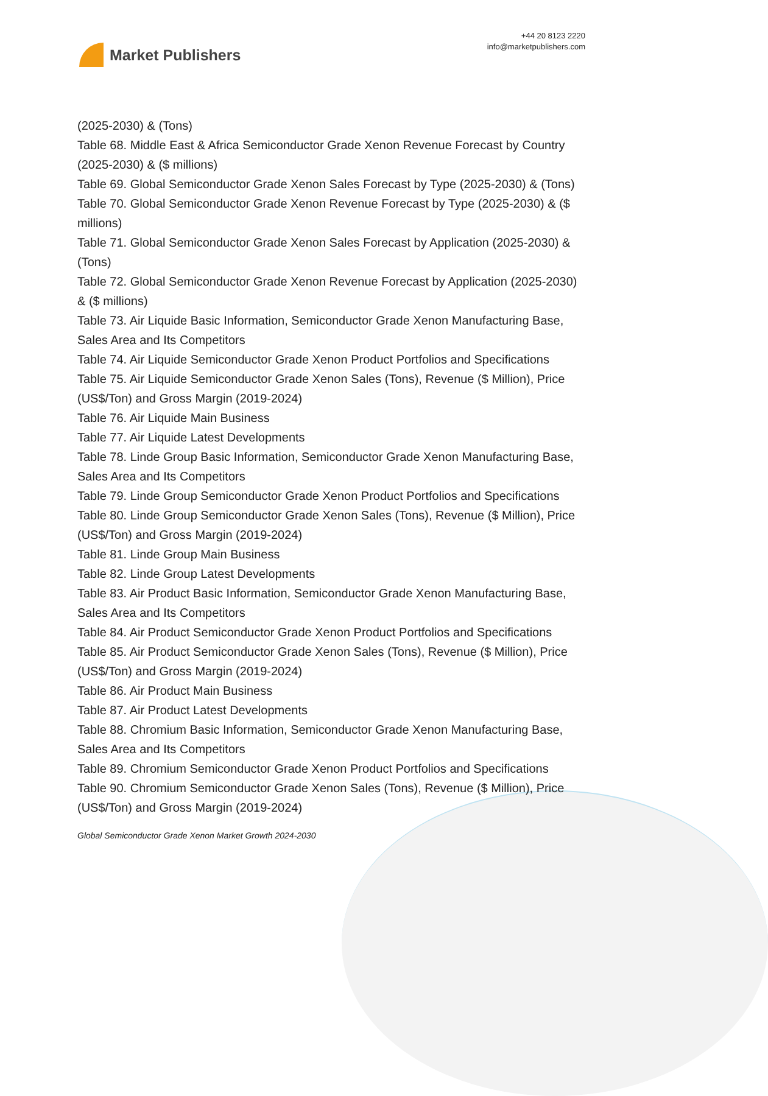Market Publishers
+44 20 8123 2220
info@marketpublishers.com
(2025-2030) & (Tons)
Table 68. Middle East & Africa Semiconductor Grade Xenon Revenue Forecast by Country (2025-2030) & ($ millions)
Table 69. Global Semiconductor Grade Xenon Sales Forecast by Type (2025-2030) & (Tons)
Table 70. Global Semiconductor Grade Xenon Revenue Forecast by Type (2025-2030) & ($ millions)
Table 71. Global Semiconductor Grade Xenon Sales Forecast by Application (2025-2030) & (Tons)
Table 72. Global Semiconductor Grade Xenon Revenue Forecast by Application (2025-2030) & ($ millions)
Table 73. Air Liquide Basic Information, Semiconductor Grade Xenon Manufacturing Base, Sales Area and Its Competitors
Table 74. Air Liquide Semiconductor Grade Xenon Product Portfolios and Specifications
Table 75. Air Liquide Semiconductor Grade Xenon Sales (Tons), Revenue ($ Million), Price (US$/Ton) and Gross Margin (2019-2024)
Table 76. Air Liquide Main Business
Table 77. Air Liquide Latest Developments
Table 78. Linde Group Basic Information, Semiconductor Grade Xenon Manufacturing Base, Sales Area and Its Competitors
Table 79. Linde Group Semiconductor Grade Xenon Product Portfolios and Specifications
Table 80. Linde Group Semiconductor Grade Xenon Sales (Tons), Revenue ($ Million), Price (US$/Ton) and Gross Margin (2019-2024)
Table 81. Linde Group Main Business
Table 82. Linde Group Latest Developments
Table 83. Air Product Basic Information, Semiconductor Grade Xenon Manufacturing Base, Sales Area and Its Competitors
Table 84. Air Product Semiconductor Grade Xenon Product Portfolios and Specifications
Table 85. Air Product Semiconductor Grade Xenon Sales (Tons), Revenue ($ Million), Price (US$/Ton) and Gross Margin (2019-2024)
Table 86. Air Product Main Business
Table 87. Air Product Latest Developments
Table 88. Chromium Basic Information, Semiconductor Grade Xenon Manufacturing Base, Sales Area and Its Competitors
Table 89. Chromium Semiconductor Grade Xenon Product Portfolios and Specifications
Table 90. Chromium Semiconductor Grade Xenon Sales (Tons), Revenue ($ Million), Price (US$/Ton) and Gross Margin (2019-2024)
Global Semiconductor Grade Xenon Market Growth 2024-2030